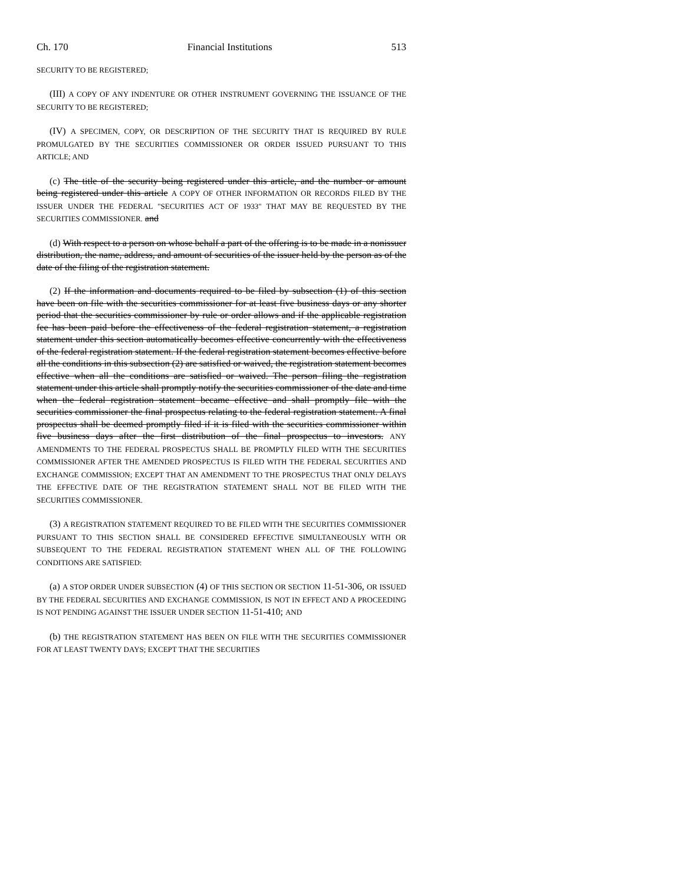Ch. 170 Financial Institutions 513
SECURITY TO BE REGISTERED;
(III) A COPY OF ANY INDENTURE OR OTHER INSTRUMENT GOVERNING THE ISSUANCE OF THE SECURITY TO BE REGISTERED;
(IV) A SPECIMEN, COPY, OR DESCRIPTION OF THE SECURITY THAT IS REQUIRED BY RULE PROMULGATED BY THE SECURITIES COMMISSIONER OR ORDER ISSUED PURSUANT TO THIS ARTICLE; AND
(c) The title of the security being registered under this article, and the number or amount being registered under this article A COPY OF OTHER INFORMATION OR RECORDS FILED BY THE ISSUER UNDER THE FEDERAL "SECURITIES ACT OF 1933" THAT MAY BE REQUESTED BY THE SECURITIES COMMISSIONER. and
(d) With respect to a person on whose behalf a part of the offering is to be made in a nonissuer distribution, the name, address, and amount of securities of the issuer held by the person as of the date of the filing of the registration statement.
(2) If the information and documents required to be filed by subsection (1) of this section have been on file with the securities commissioner for at least five business days or any shorter period that the securities commissioner by rule or order allows and if the applicable registration fee has been paid before the effectiveness of the federal registration statement, a registration statement under this section automatically becomes effective concurrently with the effectiveness of the federal registration statement. If the federal registration statement becomes effective before all the conditions in this subsection (2) are satisfied or waived, the registration statement becomes effective when all the conditions are satisfied or waived. The person filing the registration statement under this article shall promptly notify the securities commissioner of the date and time when the federal registration statement became effective and shall promptly file with the securities commissioner the final prospectus relating to the federal registration statement. A final prospectus shall be deemed promptly filed if it is filed with the securities commissioner within five business days after the first distribution of the final prospectus to investors. ANY AMENDMENTS TO THE FEDERAL PROSPECTUS SHALL BE PROMPTLY FILED WITH THE SECURITIES COMMISSIONER AFTER THE AMENDED PROSPECTUS IS FILED WITH THE FEDERAL SECURITIES AND EXCHANGE COMMISSION; EXCEPT THAT AN AMENDMENT TO THE PROSPECTUS THAT ONLY DELAYS THE EFFECTIVE DATE OF THE REGISTRATION STATEMENT SHALL NOT BE FILED WITH THE SECURITIES COMMISSIONER.
(3) A REGISTRATION STATEMENT REQUIRED TO BE FILED WITH THE SECURITIES COMMISSIONER PURSUANT TO THIS SECTION SHALL BE CONSIDERED EFFECTIVE SIMULTANEOUSLY WITH OR SUBSEQUENT TO THE FEDERAL REGISTRATION STATEMENT WHEN ALL OF THE FOLLOWING CONDITIONS ARE SATISFIED:
(a) A STOP ORDER UNDER SUBSECTION (4) OF THIS SECTION OR SECTION 11-51-306, OR ISSUED BY THE FEDERAL SECURITIES AND EXCHANGE COMMISSION, IS NOT IN EFFECT AND A PROCEEDING IS NOT PENDING AGAINST THE ISSUER UNDER SECTION 11-51-410; AND
(b) THE REGISTRATION STATEMENT HAS BEEN ON FILE WITH THE SECURITIES COMMISSIONER FOR AT LEAST TWENTY DAYS; EXCEPT THAT THE SECURITIES